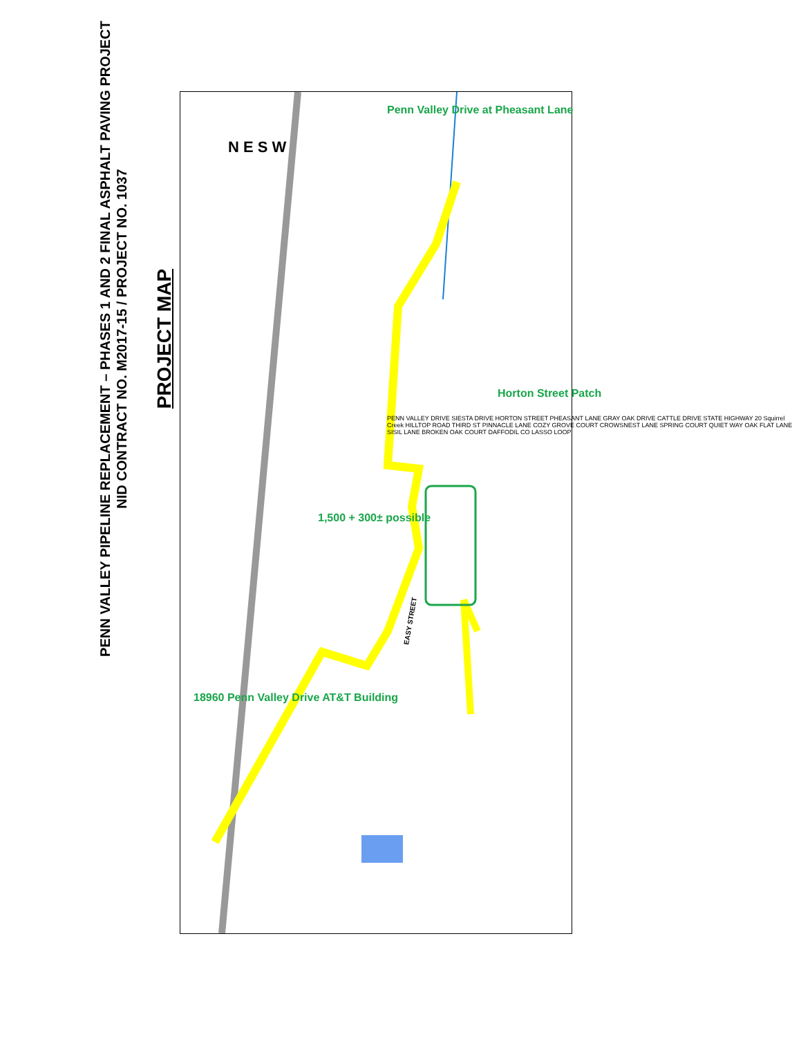PENN VALLEY PIPELINE REPLACEMENT – PHASES 1 AND 2 FINAL ASPHALT PAVING PROJECT
NID CONTRACT NO. M2017-15 / PROJECT NO. 1037
PROJECT MAP
EASY STREET
Penn Valley Drive at Pheasant Lane
Horton Street Patch
1,500 + 300± possible
18960 Penn Valley Drive AT&T Building
N E S W
PENN VALLEY DRIVE SIESTA DRIVE HORTON STREET PHEASANT LANE GRAY OAK DRIVE CATTLE DRIVE STATE HIGHWAY 20 Squirrel Creek HILLTOP ROAD THIRD ST PINNACLE LANE COZY GROVE COURT CROWSNEST LANE SPRING COURT QUIET WAY OAK FLAT LANE SISIL LANE BROKEN OAK COURT DAFFODIL CO LASSO LOOP